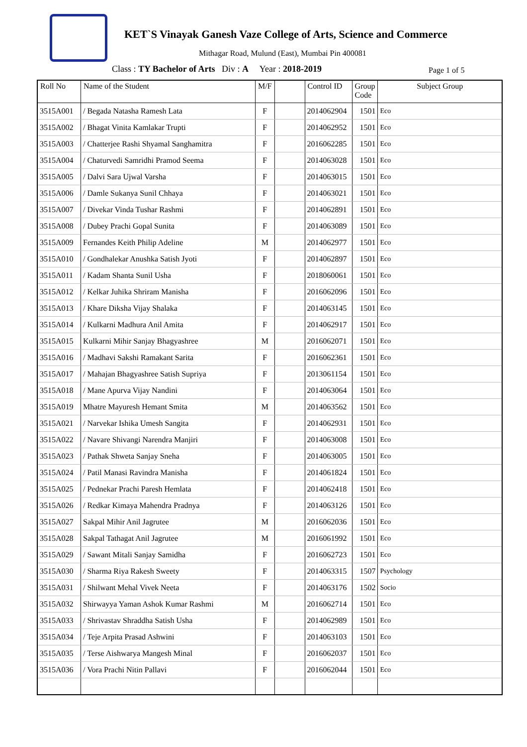KET`S Vinayak Ganesh Vaze College of Arts, Science and Commerce
Mithagar Road, Mulund (East), Mumbai Pin 400081
Class : TY Bachelor of Arts Div : A Year : 2018-2019
Page 1 of 5
| Roll No | Name of the Student | M/F | | Control ID | Group Code | Subject Group |
| --- | --- | --- | --- | --- | --- | --- |
| 3515A001 | / Begada Natasha Ramesh Lata | F | | 2014062904 | 1501 | Eco |
| 3515A002 | / Bhagat Vinita Kamlakar Trupti | F | | 2014062952 | 1501 | Eco |
| 3515A003 | / Chatterjee Rashi Shyamal Sanghamitra | F | | 2016062285 | 1501 | Eco |
| 3515A004 | / Chaturvedi Samridhi Pramod Seema | F | | 2014063028 | 1501 | Eco |
| 3515A005 | / Dalvi Sara Ujwal Varsha | F | | 2014063015 | 1501 | Eco |
| 3515A006 | / Damle Sukanya Sunil Chhaya | F | | 2014063021 | 1501 | Eco |
| 3515A007 | / Divekar Vinda Tushar Rashmi | F | | 2014062891 | 1501 | Eco |
| 3515A008 | / Dubey Prachi Gopal Sunita | F | | 2014063089 | 1501 | Eco |
| 3515A009 | Fernandes Keith Philip Adeline | M | | 2014062977 | 1501 | Eco |
| 3515A010 | / Gondhalekar Anushka Satish Jyoti | F | | 2014062897 | 1501 | Eco |
| 3515A011 | / Kadam Shanta Sunil Usha | F | | 2018060061 | 1501 | Eco |
| 3515A012 | / Kelkar Juhika Shriram Manisha | F | | 2016062096 | 1501 | Eco |
| 3515A013 | / Khare Diksha Vijay Shalaka | F | | 2014063145 | 1501 | Eco |
| 3515A014 | / Kulkarni Madhura Anil Amita | F | | 2014062917 | 1501 | Eco |
| 3515A015 | Kulkarni Mihir Sanjay Bhagyashree | M | | 2016062071 | 1501 | Eco |
| 3515A016 | / Madhavi Sakshi Ramakant Sarita | F | | 2016062361 | 1501 | Eco |
| 3515A017 | / Mahajan Bhagyashree Satish Supriya | F | | 2013061154 | 1501 | Eco |
| 3515A018 | / Mane Apurva Vijay Nandini | F | | 2014063064 | 1501 | Eco |
| 3515A019 | Mhatre Mayuresh Hemant Smita | M | | 2014063562 | 1501 | Eco |
| 3515A021 | / Narvekar Ishika Umesh Sangita | F | | 2014062931 | 1501 | Eco |
| 3515A022 | / Navare Shivangi Narendra Manjiri | F | | 2014063008 | 1501 | Eco |
| 3515A023 | / Pathak Shweta Sanjay Sneha | F | | 2014063005 | 1501 | Eco |
| 3515A024 | / Patil Manasi Ravindra Manisha | F | | 2014061824 | 1501 | Eco |
| 3515A025 | / Pednekar Prachi Paresh Hemlata | F | | 2014062418 | 1501 | Eco |
| 3515A026 | / Redkar Kimaya Mahendra Pradnya | F | | 2014063126 | 1501 | Eco |
| 3515A027 | Sakpal Mihir Anil Jagrutee | M | | 2016062036 | 1501 | Eco |
| 3515A028 | Sakpal Tathagat Anil Jagrutee | M | | 2016061992 | 1501 | Eco |
| 3515A029 | / Sawant Mitali Sanjay Samidha | F | | 2016062723 | 1501 | Eco |
| 3515A030 | / Sharma Riya Rakesh Sweety | F | | 2014063315 | 1507 | Psychology |
| 3515A031 | / Shilwant Mehal Vivek Neeta | F | | 2014063176 | 1502 | Socio |
| 3515A032 | Shirwayya Yaman Ashok Kumar Rashmi | M | | 2016062714 | 1501 | Eco |
| 3515A033 | / Shrivastav Shraddha Satish Usha | F | | 2014062989 | 1501 | Eco |
| 3515A034 | / Teje Arpita Prasad Ashwini | F | | 2014063103 | 1501 | Eco |
| 3515A035 | / Terse Aishwarya Mangesh Minal | F | | 2016062037 | 1501 | Eco |
| 3515A036 | / Vora Prachi Nitin Pallavi | F | | 2016062044 | 1501 | Eco |